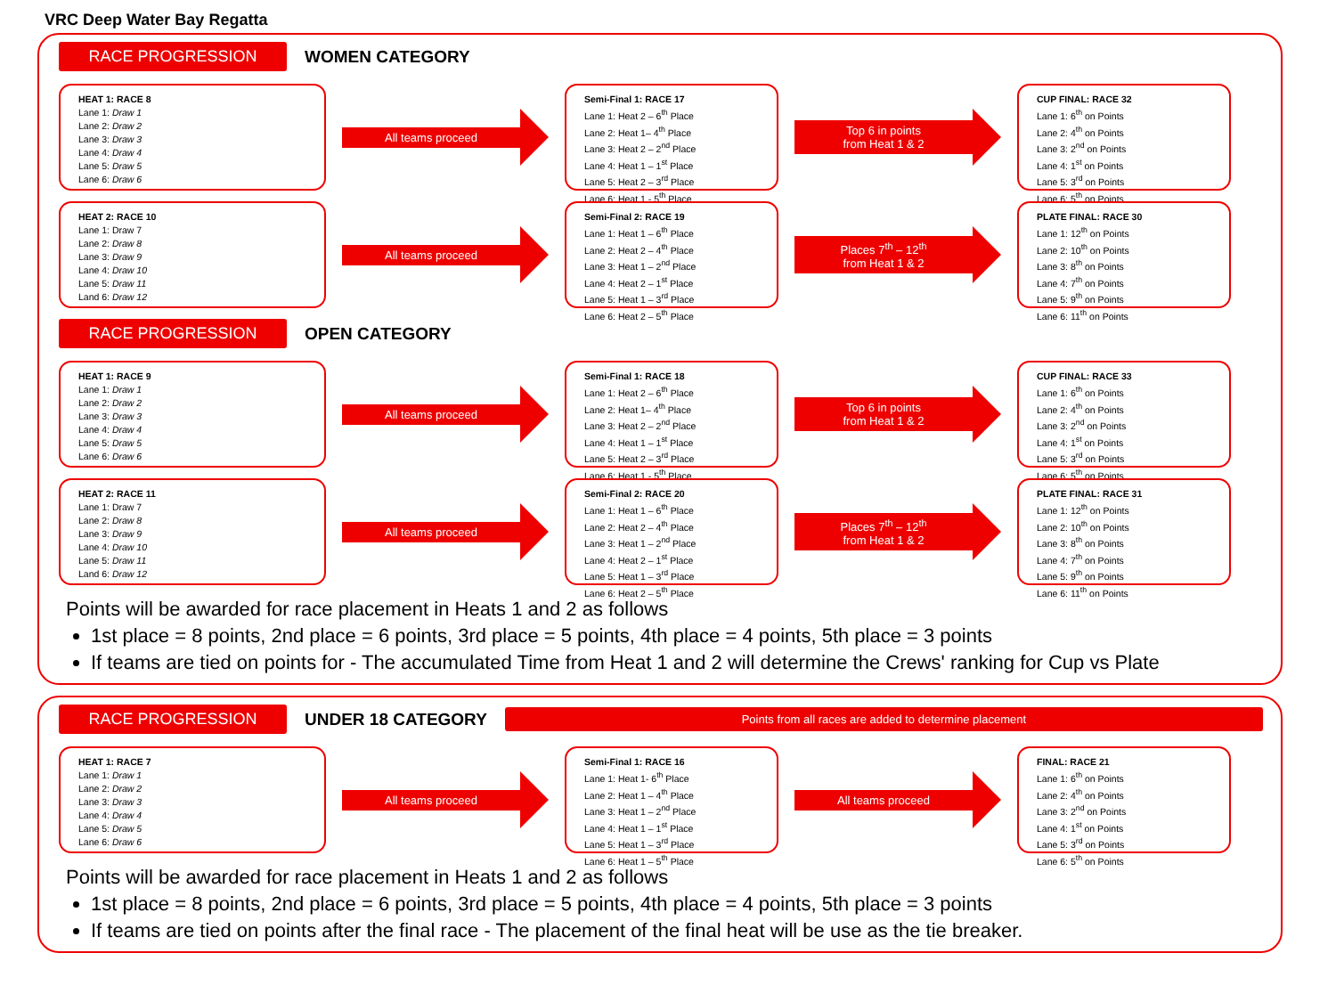VRC Deep Water Bay Regatta
RACE PROGRESSION
WOMEN CATEGORY
HEAT 1: RACE 8
Lane 1: Draw 1
Lane 2: Draw 2
Lane 3: Draw 3
Lane 4: Draw 4
Lane 5: Draw 5
Lane 6: Draw 6
All teams proceed
Semi-Final 1: RACE 17
Lane 1: Heat 2 – 6<sup>th</sup> Place
Lane 2: Heat 1– 4<sup>th</sup> Place
Lane 3: Heat 2 – 2<sup>nd</sup> Place
Lane 4: Heat 1 – 1<sup>st</sup> Place
Lane 5: Heat 2 – 3<sup>rd</sup> Place
Lane 6: Heat 1 - 5<sup>th</sup> Place
Top 6 in points
from Heat 1 & 2
CUP FINAL: RACE 32
Lane 1: 6<sup>th</sup> on Points
Lane 2: 4<sup>th</sup> on Points
Lane 3: 2<sup>nd</sup> on Points
Lane 4: 1<sup>st</sup> on Points
Lane 5: 3<sup>rd</sup> on Points
Lane 6: 5<sup>th</sup> on Points
HEAT 2: RACE 10
Lane 1: Draw 7
Lane 2: Draw 8
Lane 3: Draw 9
Lane 4: Draw 10
Lane 5: Draw 11
Land 6: Draw 12
All teams proceed
Semi-Final 2: RACE 19
Lane 1: Heat 1 – 6<sup>th</sup> Place
Lane 2: Heat 2 – 4<sup>th</sup> Place
Lane 3: Heat 1 – 2<sup>nd</sup> Place
Lane 4: Heat 2 – 1<sup>st</sup> Place
Lane 5: Heat 1 – 3<sup>rd</sup> Place
Lane 6: Heat 2 – 5<sup>th</sup> Place
Places 7<sup>th</sup> – 12<sup>th</sup>
from Heat 1 & 2
PLATE FINAL: RACE 30
Lane 1: 12<sup>th</sup> on Points
Lane 2: 10<sup>th</sup> on Points
Lane 3: 8<sup>th</sup> on Points
Lane 4: 7<sup>th</sup> on Points
Lane 5: 9<sup>th</sup> on Points
Lane 6: 11<sup>th</sup> on Points
RACE PROGRESSION
OPEN CATEGORY
HEAT 1: RACE 9
Lane 1: Draw 1
Lane 2: Draw 2
Lane 3: Draw 3
Lane 4: Draw 4
Lane 5: Draw 5
Lane 6: Draw 6
All teams proceed
Semi-Final 1: RACE 18
Lane 1: Heat 2 – 6<sup>th</sup> Place
Lane 2: Heat 1– 4<sup>th</sup> Place
Lane 3: Heat 2 – 2<sup>nd</sup> Place
Lane 4: Heat 1 – 1<sup>st</sup> Place
Lane 5: Heat 2 – 3<sup>rd</sup> Place
Lane 6: Heat 1 - 5<sup>th</sup> Place
Top 6 in points
from Heat 1 & 2
CUP FINAL: RACE 33
Lane 1: 6<sup>th</sup> on Points
Lane 2: 4<sup>th</sup> on Points
Lane 3: 2<sup>nd</sup> on Points
Lane 4: 1<sup>st</sup> on Points
Lane 5: 3<sup>rd</sup> on Points
Lane 6: 5<sup>th</sup> on Points
HEAT 2: RACE 11
Lane 1: Draw 7
Lane 2: Draw 8
Lane 3: Draw 9
Lane 4: Draw 10
Lane 5: Draw 11
Land 6: Draw 12
All teams proceed
Semi-Final 2: RACE 20
Lane 1: Heat 1 – 6<sup>th</sup> Place
Lane 2: Heat 2 – 4<sup>th</sup> Place
Lane 3: Heat 1 – 2<sup>nd</sup> Place
Lane 4: Heat 2 – 1<sup>st</sup> Place
Lane 5: Heat 1 – 3<sup>rd</sup> Place
Lane 6: Heat 2 – 5<sup>th</sup> Place
Places 7<sup>th</sup> – 12<sup>th</sup>
from Heat 1 & 2
PLATE FINAL: RACE 31
Lane 1: 12<sup>th</sup> on Points
Lane 2: 10<sup>th</sup> on Points
Lane 3: 8<sup>th</sup> on Points
Lane 4: 7<sup>th</sup> on Points
Lane 5: 9<sup>th</sup> on Points
Lane 6: 11<sup>th</sup> on Points
Points will be awarded for race placement in Heats 1 and 2 as follows
1st place = 8 points, 2nd place = 6 points, 3rd place = 5 points, 4th place = 4 points, 5th place = 3 points
If teams are tied on points for - The accumulated Time from Heat 1 and 2 will determine the Crews' ranking for Cup vs Plate
RACE PROGRESSION
UNDER 18 CATEGORY
Points from all races are added to determine placement
HEAT 1: RACE 7
Lane 1: Draw 1
Lane 2: Draw 2
Lane 3: Draw 3
Lane 4: Draw 4
Lane 5: Draw 5
Lane 6: Draw 6
All teams proceed
Semi-Final 1: RACE 16
Lane 1: Heat 1- 6<sup>th</sup> Place
Lane 2: Heat 1 – 4<sup>th</sup> Place
Lane 3: Heat 1 – 2<sup>nd</sup> Place
Lane 4: Heat 1 – 1<sup>st</sup> Place
Lane 5: Heat 1 – 3<sup>rd</sup> Place
Lane 6: Heat 1 – 5<sup>th</sup> Place
All teams proceed
FINAL: RACE 21
Lane 1: 6<sup>th</sup> on Points
Lane 2: 4<sup>th</sup> on Points
Lane 3: 2<sup>nd</sup> on Points
Lane 4: 1<sup>st</sup> on Points
Lane 5: 3<sup>rd</sup> on Points
Lane 6: 5<sup>th</sup> on Points
Points will be awarded for race placement in Heats 1 and 2 as follows
1st place = 8 points, 2nd place = 6 points, 3rd place = 5 points, 4th place = 4 points, 5th place = 3 points
If teams are tied on points after the final race - The placement of the final heat will be use as the tie breaker.